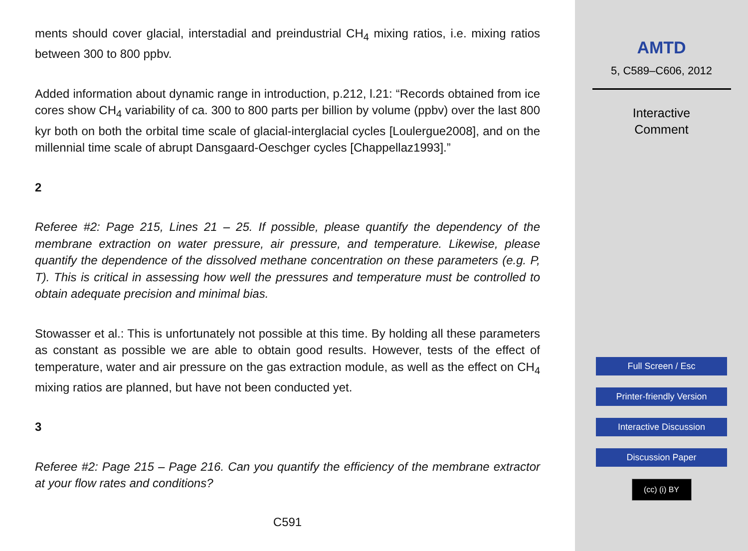ments should cover glacial, interstadial and preindustrial CH<sub>4</sub> mixing ratios, i.e. mixing ratios between 300 to 800 ppbv.
Added information about dynamic range in introduction, p.212, l.21: “Records obtained from ice cores show CH<sub>4</sub> variability of ca. 300 to 800 parts per billion by volume (ppbv) over the last 800 kyr both on both the orbital time scale of glacial-interglacial cycles [Loulergue2008], and on the millennial time scale of abrupt Dansgaard-Oeschger cycles [Chappellaz1993].”
2
Referee #2: Page 215, Lines 21 – 25. If possible, please quantify the dependency of the membrane extraction on water pressure, air pressure, and temperature. Likewise, please quantify the dependence of the dissolved methane concentration on these parameters (e.g. P, T). This is critical in assessing how well the pressures and temperature must be controlled to obtain adequate precision and minimal bias.
Stowasser et al.: This is unfortunately not possible at this time. By holding all these parameters as constant as possible we are able to obtain good results. However, tests of the effect of temperature, water and air pressure on the gas extraction module, as well as the effect on CH<sub>4</sub> mixing ratios are planned, but have not been conducted yet.
3
Referee #2: Page 215 – Page 216. Can you quantify the efficiency of the membrane extractor at your flow rates and conditions?
C591
AMTD
5, C589–C606, 2012
Interactive
Comment
Full Screen / Esc
Printer-friendly Version
Interactive Discussion
Discussion Paper
(cc) (i) BY